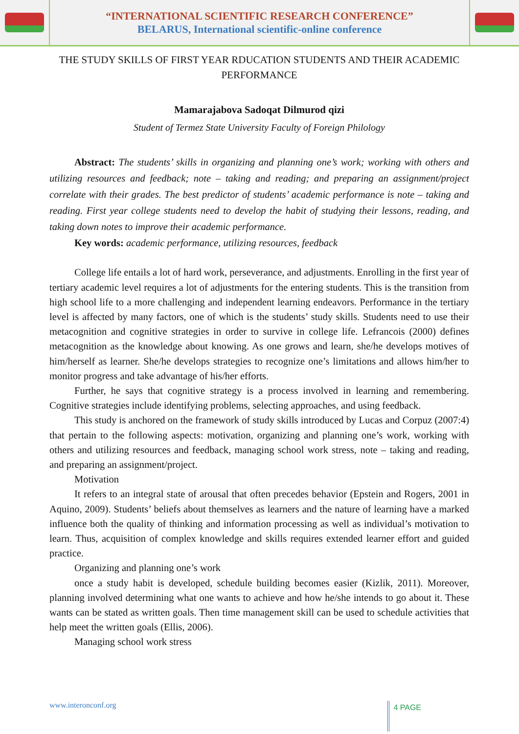“INTERNATIONAL SCIENTIFIC RESEARCH CONFERENCE”
BELARUS, International scientific-online conference
THE STUDY SKILLS OF FIRST YEAR RDUCATION STUDENTS AND THEIR ACADEMIC PERFORMANCE
Mamarajabova Sadoqat Dilmurod qizi
Student of Termez State University Faculty of Foreign Philology
Abstract: The students’ skills in organizing and planning one’s work; working with others and utilizing resources and feedback; note – taking and reading; and preparing an assignment/project correlate with their grades. The best predictor of students’ academic performance is note – taking and reading. First year college students need to develop the habit of studying their lessons, reading, and taking down notes to improve their academic performance.
Key words: academic performance, utilizing resources, feedback
College life entails a lot of hard work, perseverance, and adjustments. Enrolling in the first year of tertiary academic level requires a lot of adjustments for the entering students. This is the transition from high school life to a more challenging and independent learning endeavors. Performance in the tertiary level is affected by many factors, one of which is the students’ study skills. Students need to use their metacognition and cognitive strategies in order to survive in college life. Lefrancois (2000) defines metacognition as the knowledge about knowing. As one grows and learn, she/he develops motives of him/herself as learner. She/he develops strategies to recognize one’s limitations and allows him/her to monitor progress and take advantage of his/her efforts.
Further, he says that cognitive strategy is a process involved in learning and remembering. Cognitive strategies include identifying problems, selecting approaches, and using feedback.
This study is anchored on the framework of study skills introduced by Lucas and Corpuz (2007:4) that pertain to the following aspects: motivation, organizing and planning one’s work, working with others and utilizing resources and feedback, managing school work stress, note – taking and reading, and preparing an assignment/project.
Motivation
It refers to an integral state of arousal that often precedes behavior (Epstein and Rogers, 2001 in Aquino, 2009). Students’ beliefs about themselves as learners and the nature of learning have a marked influence both the quality of thinking and information processing as well as individual’s motivation to learn. Thus, acquisition of complex knowledge and skills requires extended learner effort and guided practice.
Organizing and planning one’s work
once a study habit is developed, schedule building becomes easier (Kizlik, 2011). Moreover, planning involved determining what one wants to achieve and how he/she intends to go about it. These wants can be stated as written goals. Then time management skill can be used to schedule activities that help meet the written goals (Ellis, 2006).
Managing school work stress
www.interonconf.org 4 PAGE